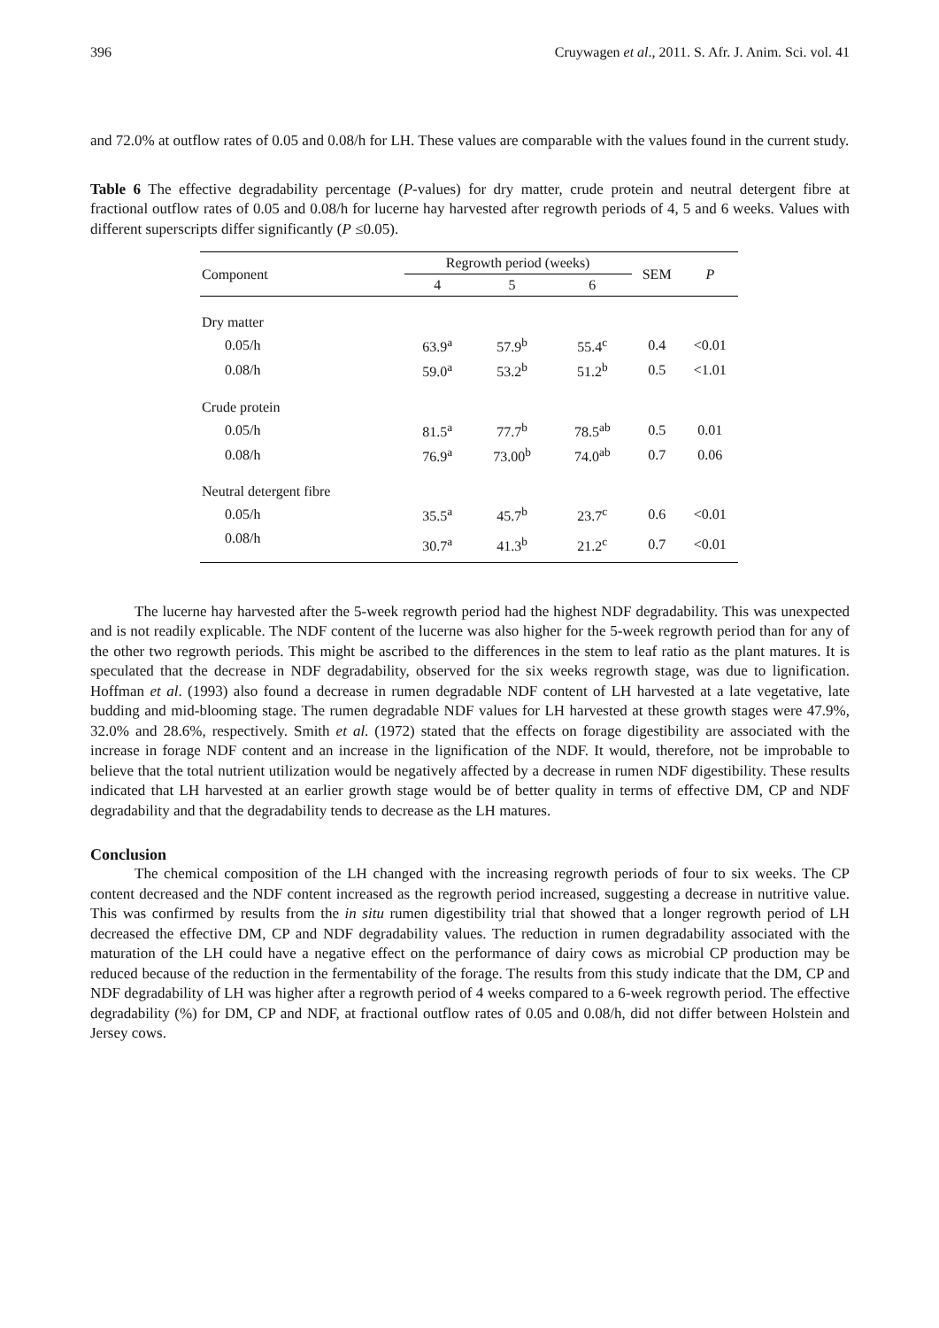396 Cruywagen et al., 2011. S. Afr. J. Anim. Sci. vol. 41
and 72.0% at outflow rates of 0.05 and 0.08/h for LH. These values are comparable with the values found in the current study.
Table 6 The effective degradability percentage (P-values) for dry matter, crude protein and neutral detergent fibre at fractional outflow rates of 0.05 and 0.08/h for lucerne hay harvested after regrowth periods of 4, 5 and 6 weeks. Values with different superscripts differ significantly (P ≤0.05).
| Component | Regrowth period (weeks) | | | SEM | P |
| --- | --- | --- | --- | --- | --- |
| | 4 | 5 | 6 | | |
| Dry matter | | | | | |
| 0.05/h | 63.9<sup>a</sup> | 57.9<sup>b</sup> | 55.4<sup>c</sup> | 0.4 | <0.01 |
| 0.08/h | 59.0<sup>a</sup> | 53.2<sup>b</sup> | 51.2<sup>b</sup> | 0.5 | <1.01 |
| Crude protein | | | | | |
| 0.05/h | 81.5<sup>a</sup> | 77.7<sup>b</sup> | 78.5<sup>ab</sup> | 0.5 | 0.01 |
| 0.08/h | 76.9<sup>a</sup> | 73.00<sup>b</sup> | 74.0<sup>ab</sup> | 0.7 | 0.06 |
| Neutral detergent fibre | | | | | |
| 0.05/h | 35.5<sup>a</sup> | 45.7<sup>b</sup> | 23.7<sup>c</sup> | 0.6 | <0.01 |
| 0.08/h | 30.7<sup>a</sup> | 41.3<sup>b</sup> | 21.2<sup>c</sup> | 0.7 | <0.01 |
The lucerne hay harvested after the 5-week regrowth period had the highest NDF degradability. This was unexpected and is not readily explicable. The NDF content of the lucerne was also higher for the 5-week regrowth period than for any of the other two regrowth periods. This might be ascribed to the differences in the stem to leaf ratio as the plant matures. It is speculated that the decrease in NDF degradability, observed for the six weeks regrowth stage, was due to lignification. Hoffman et al. (1993) also found a decrease in rumen degradable NDF content of LH harvested at a late vegetative, late budding and mid-blooming stage. The rumen degradable NDF values for LH harvested at these growth stages were 47.9%, 32.0% and 28.6%, respectively. Smith et al. (1972) stated that the effects on forage digestibility are associated with the increase in forage NDF content and an increase in the lignification of the NDF. It would, therefore, not be improbable to believe that the total nutrient utilization would be negatively affected by a decrease in rumen NDF digestibility. These results indicated that LH harvested at an earlier growth stage would be of better quality in terms of effective DM, CP and NDF degradability and that the degradability tends to decrease as the LH matures.
Conclusion
The chemical composition of the LH changed with the increasing regrowth periods of four to six weeks. The CP content decreased and the NDF content increased as the regrowth period increased, suggesting a decrease in nutritive value. This was confirmed by results from the in situ rumen digestibility trial that showed that a longer regrowth period of LH decreased the effective DM, CP and NDF degradability values. The reduction in rumen degradability associated with the maturation of the LH could have a negative effect on the performance of dairy cows as microbial CP production may be reduced because of the reduction in the fermentability of the forage. The results from this study indicate that the DM, CP and NDF degradability of LH was higher after a regrowth period of 4 weeks compared to a 6-week regrowth period. The effective degradability (%) for DM, CP and NDF, at fractional outflow rates of 0.05 and 0.08/h, did not differ between Holstein and Jersey cows.